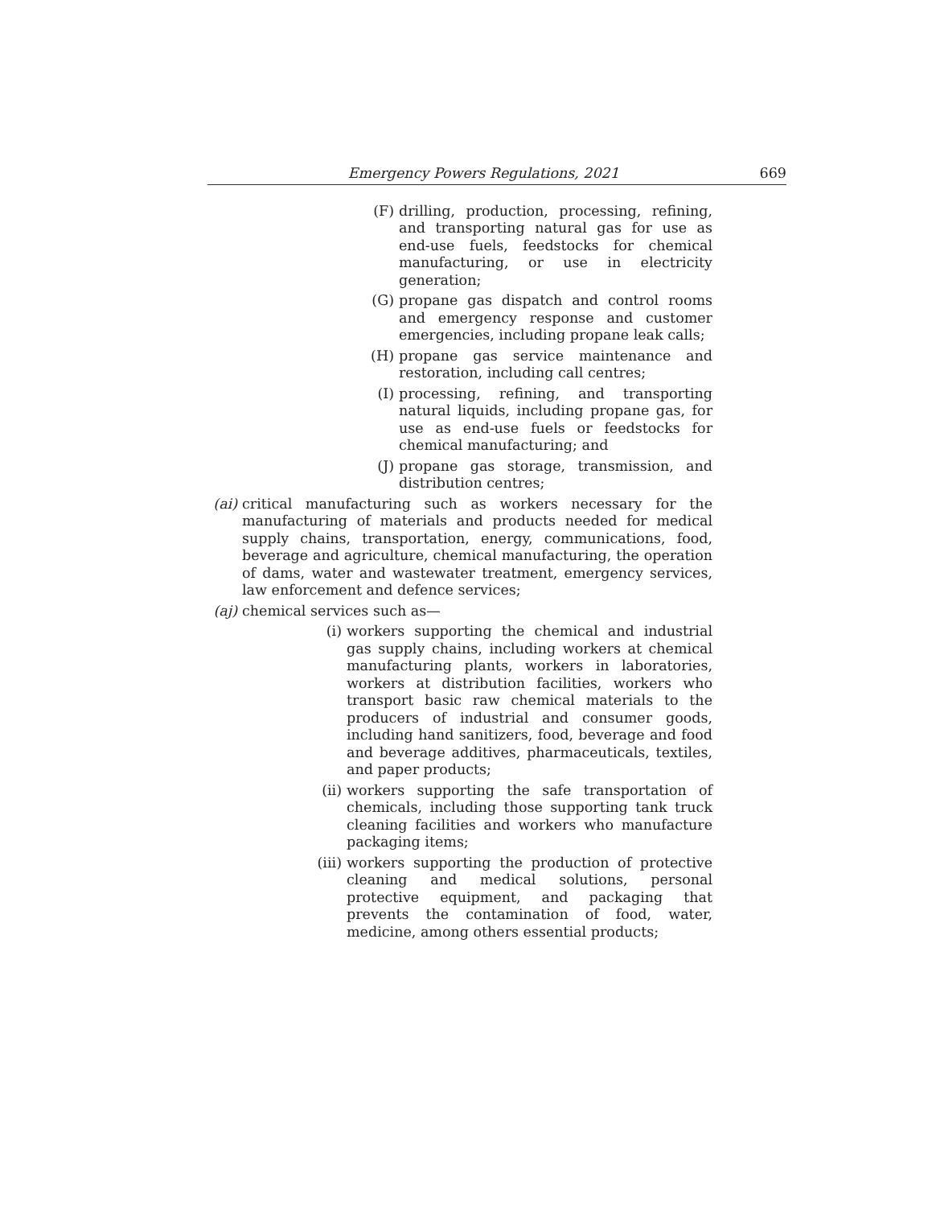Emergency Powers Regulations, 2021 669
(F) drilling, production, processing, refining, and transporting natural gas for use as end-use fuels, feedstocks for chemical manufacturing, or use in electricity generation;
(G) propane gas dispatch and control rooms and emergency response and customer emergencies, including propane leak calls;
(H) propane gas service maintenance and restoration, including call centres;
(I) processing, refining, and transporting natural liquids, including propane gas, for use as end-use fuels or feedstocks for chemical manufacturing; and
(J) propane gas storage, transmission, and distribution centres;
(ai) critical manufacturing such as workers necessary for the manufacturing of materials and products needed for medical supply chains, transportation, energy, communications, food, beverage and agriculture, chemical manufacturing, the operation of dams, water and wastewater treatment, emergency services, law enforcement and defence services;
(aj) chemical services such as—
(i) workers supporting the chemical and industrial gas supply chains, including workers at chemical manufacturing plants, workers in laboratories, workers at distribution facilities, workers who transport basic raw chemical materials to the producers of industrial and consumer goods, including hand sanitizers, food, beverage and food and beverage additives, pharmaceuticals, textiles, and paper products;
(ii) workers supporting the safe transportation of chemicals, including those supporting tank truck cleaning facilities and workers who manufacture packaging items;
(iii) workers supporting the production of protective cleaning and medical solutions, personal protective equipment, and packaging that prevents the contamination of food, water, medicine, among others essential products;